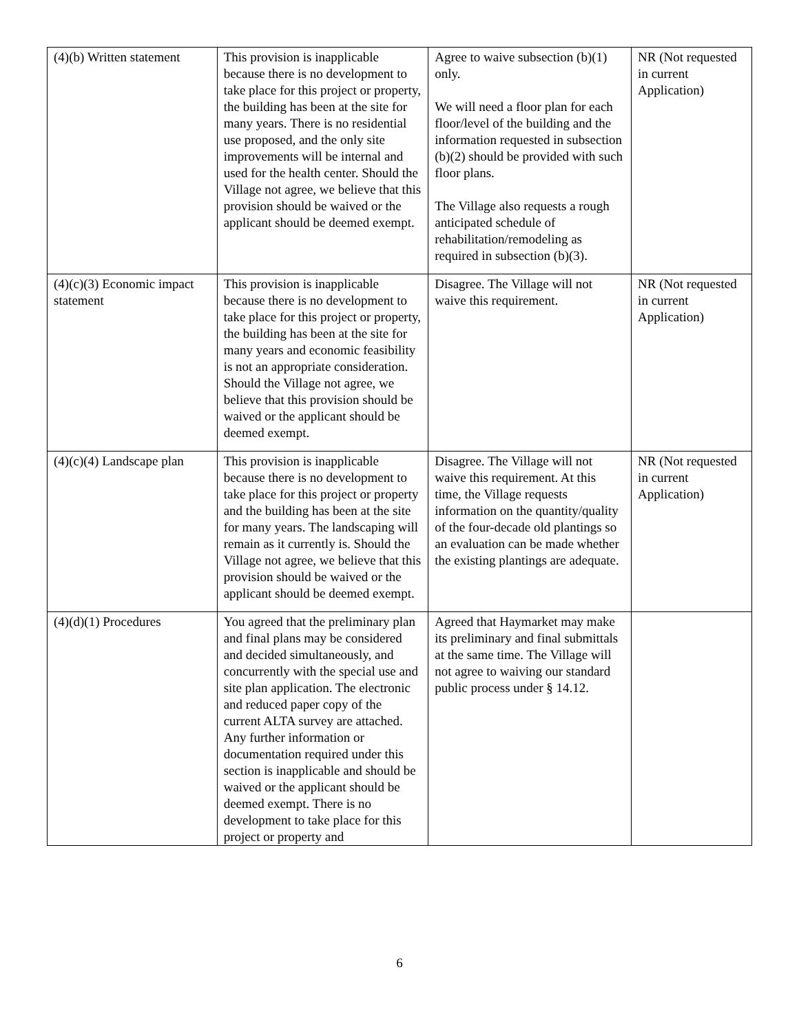| (4)(b) Written statement | This provision is inapplicable because there is no development to take place for this project or property, the building has been at the site for many years. There is no residential use proposed, and the only site improvements will be internal and used for the health center. Should the Village not agree, we believe that this provision should be waived or the applicant should be deemed exempt. | Agree to waive subsection (b)(1) only. We will need a floor plan for each floor/level of the building and the information requested in subsection (b)(2) should be provided with such floor plans. The Village also requests a rough anticipated schedule of rehabilitation/remodeling as required in subsection (b)(3). | NR (Not requested in current Application) |
| (4)(c)(3) Economic impact statement | This provision is inapplicable because there is no development to take place for this project or property, the building has been at the site for many years and economic feasibility is not an appropriate consideration. Should the Village not agree, we believe that this provision should be waived or the applicant should be deemed exempt. | Disagree. The Village will not waive this requirement. | NR (Not requested in current Application) |
| (4)(c)(4) Landscape plan | This provision is inapplicable because there is no development to take place for this project or property and the building has been at the site for many years. The landscaping will remain as it currently is. Should the Village not agree, we believe that this provision should be waived or the applicant should be deemed exempt. | Disagree. The Village will not waive this requirement. At this time, the Village requests information on the quantity/quality of the four-decade old plantings so an evaluation can be made whether the existing plantings are adequate. | NR (Not requested in current Application) |
| (4)(d)(1) Procedures | You agreed that the preliminary plan and final plans may be considered and decided simultaneously, and concurrently with the special use and site plan application. The electronic and reduced paper copy of the current ALTA survey are attached. Any further information or documentation required under this section is inapplicable and should be waived or the applicant should be deemed exempt. There is no development to take place for this project or property and | Agreed that Haymarket may make its preliminary and final submittals at the same time. The Village will not agree to waiving our standard public process under § 14.12. | |
6